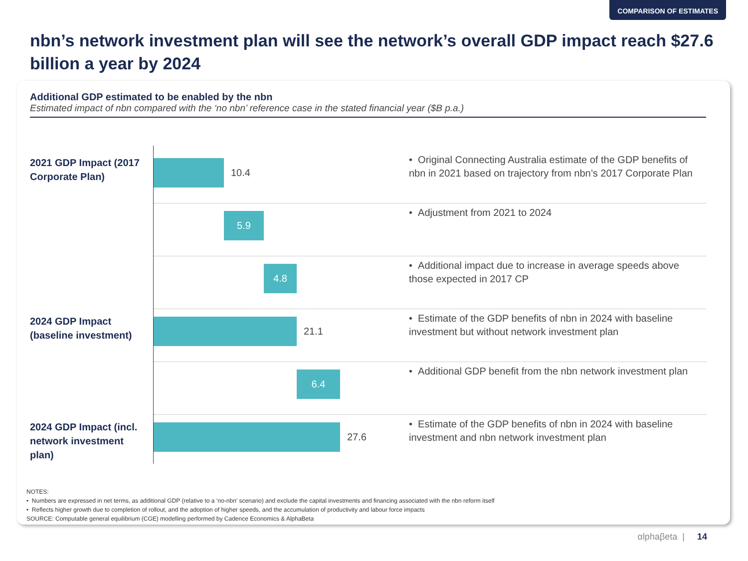COMPARISON OF ESTIMATES
nbn’s network investment plan will see the network’s overall GDP impact reach $27.6 billion a year by 2024
Additional GDP estimated to be enabled by the nbn
Estimated impact of nbn compared with the ‘no nbn’ reference case in the stated financial year ($B p.a.)
2021 GDP Impact (2017 Corporate Plan)
10.4
• Original Connecting Australia estimate of the GDP benefits of nbn in 2021 based on trajectory from nbn’s 2017 Corporate Plan
5.9 • Adjustment from 2021 to 2024
4.8
• Additional impact due to increase in average speeds above those expected in 2017 CP
2024 GDP Impact (baseline investment)
21.1
• Estimate of the GDP benefits of nbn in 2024 with baseline investment but without network investment plan
6.4
• Additional GDP benefit from the nbn network investment plan
2024 GDP Impact (incl. network investment plan)
27.6
• Estimate of the GDP benefits of nbn in 2024 with baseline investment and nbn network investment plan
NOTES:
• Numbers are expressed in net terms, as additional GDP (relative to a ‘no-nbn’ scenario) and exclude the capital investments and financing associated with the nbn reform itself
• Reflects higher growth due to completion of rollout, and the adoption of higher speeds, and the accumulation of productivity and labour force impacts
SOURCE: Computable general equilibrium (CGE) modelling performed by Cadence Economics & AlphaBeta
αlphaβeta | 14